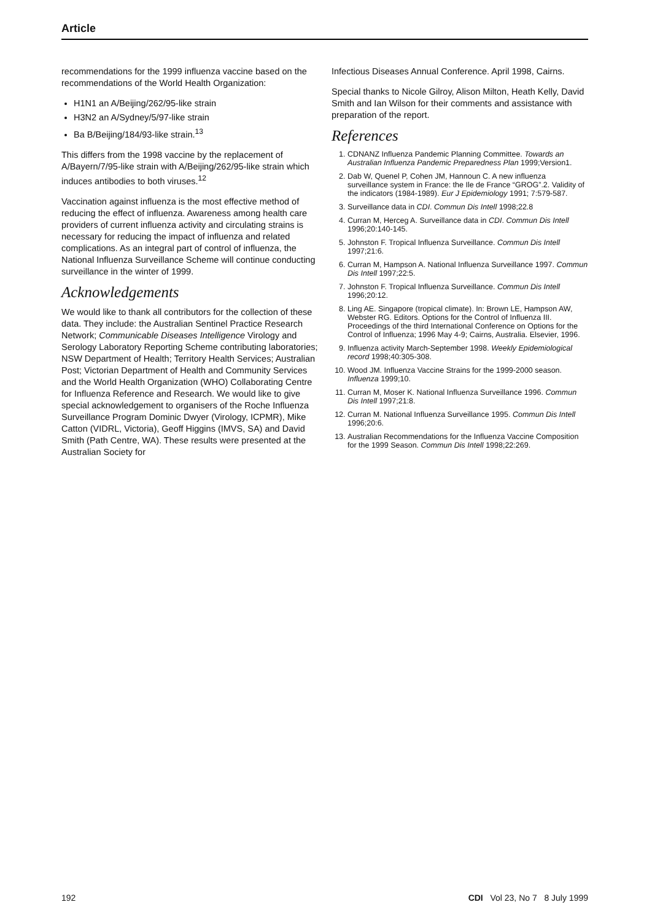Article
recommendations for the 1999 influenza vaccine based on the recommendations of the World Health Organization:
H1N1 an A/Beijing/262/95-like strain
H3N2 an A/Sydney/5/97-like strain
Ba B/Beijing/184/93-like strain.<sup>13</sup>
This differs from the 1998 vaccine by the replacement of A/Bayern/7/95-like strain with A/Beijing/262/95-like strain which induces antibodies to both viruses.<sup>12</sup>
Vaccination against influenza is the most effective method of reducing the effect of influenza. Awareness among health care providers of current influenza activity and circulating strains is necessary for reducing the impact of influenza and related complications. As an integral part of control of influenza, the National Influenza Surveillance Scheme will continue conducting surveillance in the winter of 1999.
Acknowledgements
We would like to thank all contributors for the collection of these data. They include: the Australian Sentinel Practice Research Network; Communicable Diseases Intelligence Virology and Serology Laboratory Reporting Scheme contributing laboratories; NSW Department of Health; Territory Health Services; Australian Post; Victorian Department of Health and Community Services and the World Health Organization (WHO) Collaborating Centre for Influenza Reference and Research. We would like to give special acknowledgement to organisers of the Roche Influenza Surveillance Program Dominic Dwyer (Virology, ICPMR), Mike Catton (VIDRL, Victoria), Geoff Higgins (IMVS, SA) and David Smith (Path Centre, WA). These results were presented at the Australian Society for
Infectious Diseases Annual Conference. April 1998, Cairns.
Special thanks to Nicole Gilroy, Alison Milton, Heath Kelly, David Smith and Ian Wilson for their comments and assistance with preparation of the report.
References
1. CDNANZ Influenza Pandemic Planning Committee. Towards an Australian Influenza Pandemic Preparedness Plan 1999;Version1.
2. Dab W, Quenel P, Cohen JM, Hannoun C. A new influenza surveillance system in France: the Ile de France “GROG”.2. Validity of the indicators (1984-1989). Eur J Epidemiology 1991; 7:579-587.
3. Surveillance data in CDI. Commun Dis Intell 1998;22.8
4. Curran M, Herceg A. Surveillance data in CDI. Commun Dis Intell 1996;20:140-145.
5. Johnston F. Tropical Influenza Surveillance. Commun Dis Intell 1997;21:6.
6. Curran M, Hampson A. National Influenza Surveillance 1997. Commun Dis Intell 1997;22:5.
7. Johnston F. Tropical Influenza Surveillance. Commun Dis Intell 1996;20:12.
8. Ling AE. Singapore (tropical climate). In: Brown LE, Hampson AW, Webster RG. Editors. Options for the Control of Influenza III. Proceedings of the third International Conference on Options for the Control of Influenza; 1996 May 4-9; Cairns, Australia. Elsevier, 1996.
9. Influenza activity March-September 1998. Weekly Epidemiological record 1998;40:305-308.
10. Wood JM. Influenza Vaccine Strains for the 1999-2000 season. Influenza 1999;10.
11. Curran M, Moser K. National Influenza Surveillance 1996. Commun Dis Intell 1997;21:8.
12. Curran M. National Influenza Surveillance 1995. Commun Dis Intell 1996;20:6.
13. Australian Recommendations for the Influenza Vaccine Composition for the 1999 Season. Commun Dis Intell 1998;22:269.
192 CDI Vol 23, No 7 8 July 1999